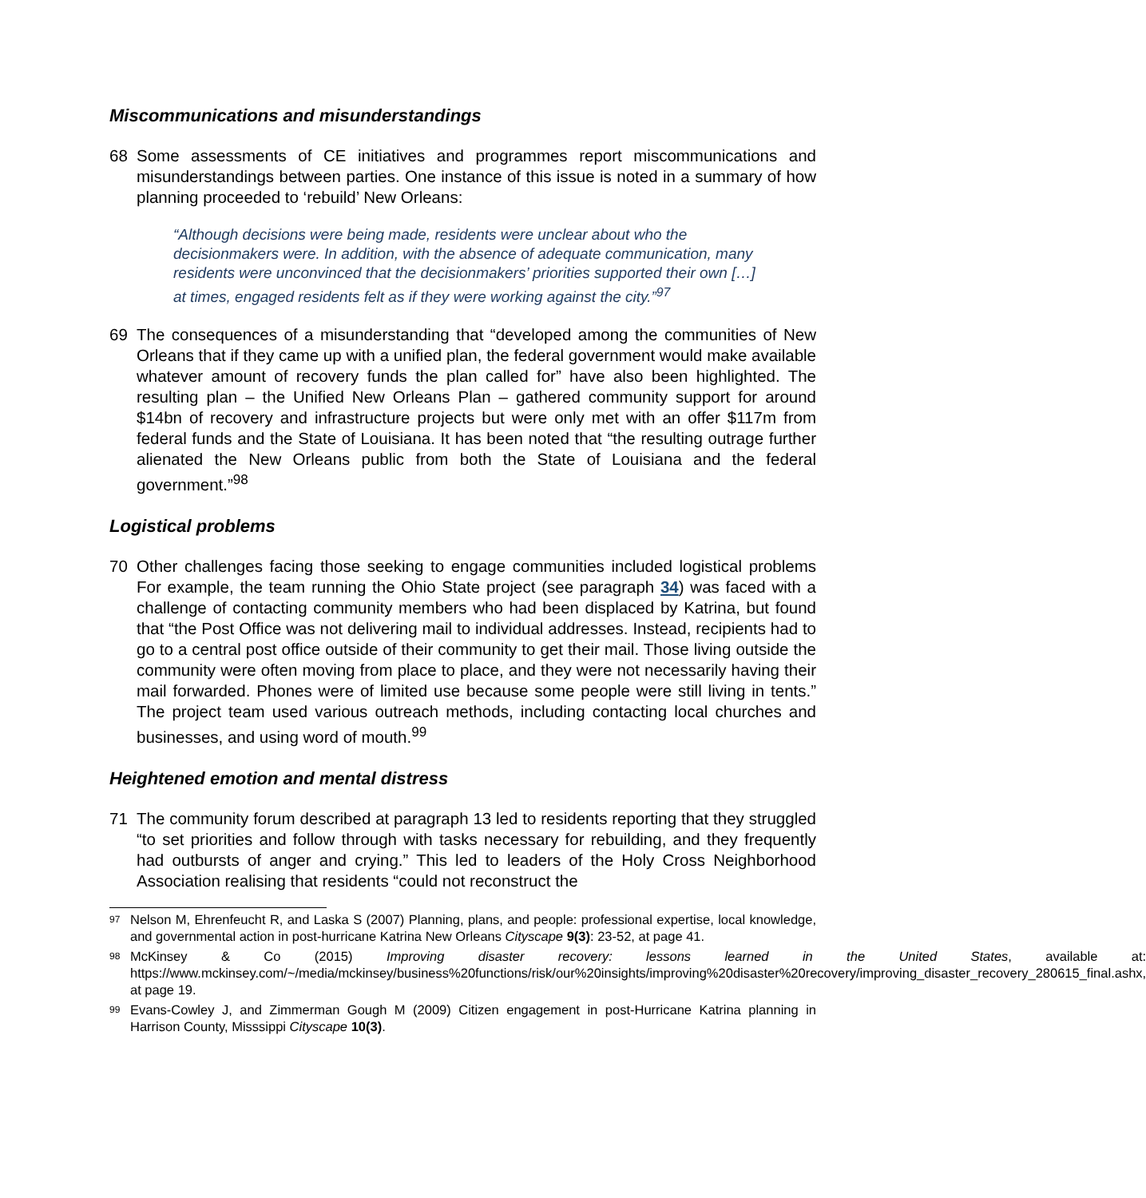Miscommunications and misunderstandings
68 Some assessments of CE initiatives and programmes report miscommunications and misunderstandings between parties. One instance of this issue is noted in a summary of how planning proceeded to ‘rebuild’ New Orleans:
“Although decisions were being made, residents were unclear about who the decisionmakers were. In addition, with the absence of adequate communication, many residents were unconvinced that the decisionmakers’ priorities supported their own […] at times, engaged residents felt as if they were working against the city.”<sup>97</sup>
69 The consequences of a misunderstanding that “developed among the communities of New Orleans that if they came up with a unified plan, the federal government would make available whatever amount of recovery funds the plan called for” have also been highlighted. The resulting plan – the Unified New Orleans Plan – gathered community support for around $14bn of recovery and infrastructure projects but were only met with an offer $117m from federal funds and the State of Louisiana. It has been noted that “the resulting outrage further alienated the New Orleans public from both the State of Louisiana and the federal government.”<sup>98</sup>
Logistical problems
70 Other challenges facing those seeking to engage communities included logistical problems For example, the team running the Ohio State project (see paragraph 34) was faced with a challenge of contacting community members who had been displaced by Katrina, but found that “the Post Office was not delivering mail to individual addresses. Instead, recipients had to go to a central post office outside of their community to get their mail. Those living outside the community were often moving from place to place, and they were not necessarily having their mail forwarded. Phones were of limited use because some people were still living in tents.” The project team used various outreach methods, including contacting local churches and businesses, and using word of mouth.<sup>99</sup>
Heightened emotion and mental distress
71 The community forum described at paragraph 13 led to residents reporting that they struggled “to set priorities and follow through with tasks necessary for rebuilding, and they frequently had outbursts of anger and crying.” This led to leaders of the Holy Cross Neighborhood Association realising that residents “could not reconstruct the
97
Nelson M, Ehrenfeucht R, and Laska S (2007) Planning, plans, and people: professional expertise, local knowledge, and governmental action in post-hurricane Katrina New Orleans Cityscape 9(3): 23-52, at page 41.
98
McKinsey & Co (2015) Improving disaster recovery: lessons learned in the United States, available at: https://www.mckinsey.com/~/media/mckinsey/business%20functions/risk/our%20insights/improving%20disaster%20recovery/improving_disaster_recovery_280615_final.ashx, at page 19.
99
Evans-Cowley J, and Zimmerman Gough M (2009) Citizen engagement in post-Hurricane Katrina planning in Harrison County, Misssippi Cityscape 10(3).